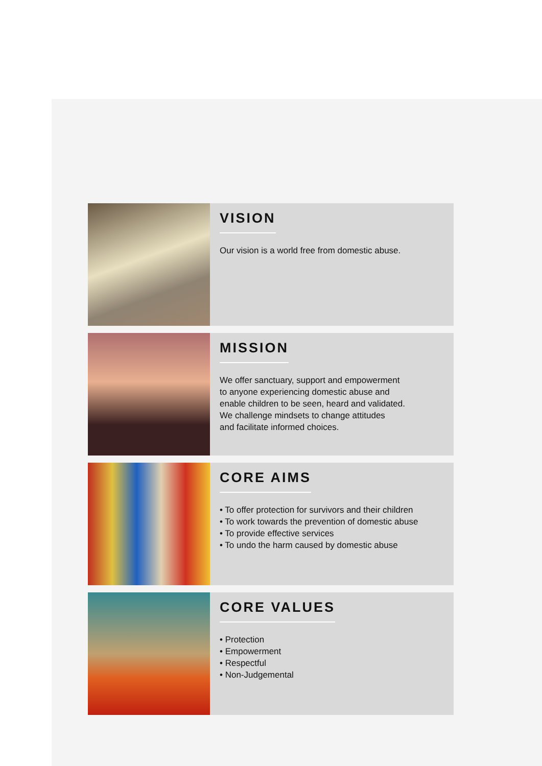VISION
Our vision is a world free from domestic abuse.
MISSION
We offer sanctuary, support and empowerment
to anyone experiencing domestic abuse and
enable children to be seen, heard and validated.
We challenge mindsets to change attitudes
and facilitate informed choices.
CORE AIMS
• To offer protection for survivors and their children
• To work towards the prevention of domestic abuse
• To provide effective services
• To undo the harm caused by domestic abuse
CORE VALUES
• Protection
• Empowerment
• Respectful
• Non-Judgemental